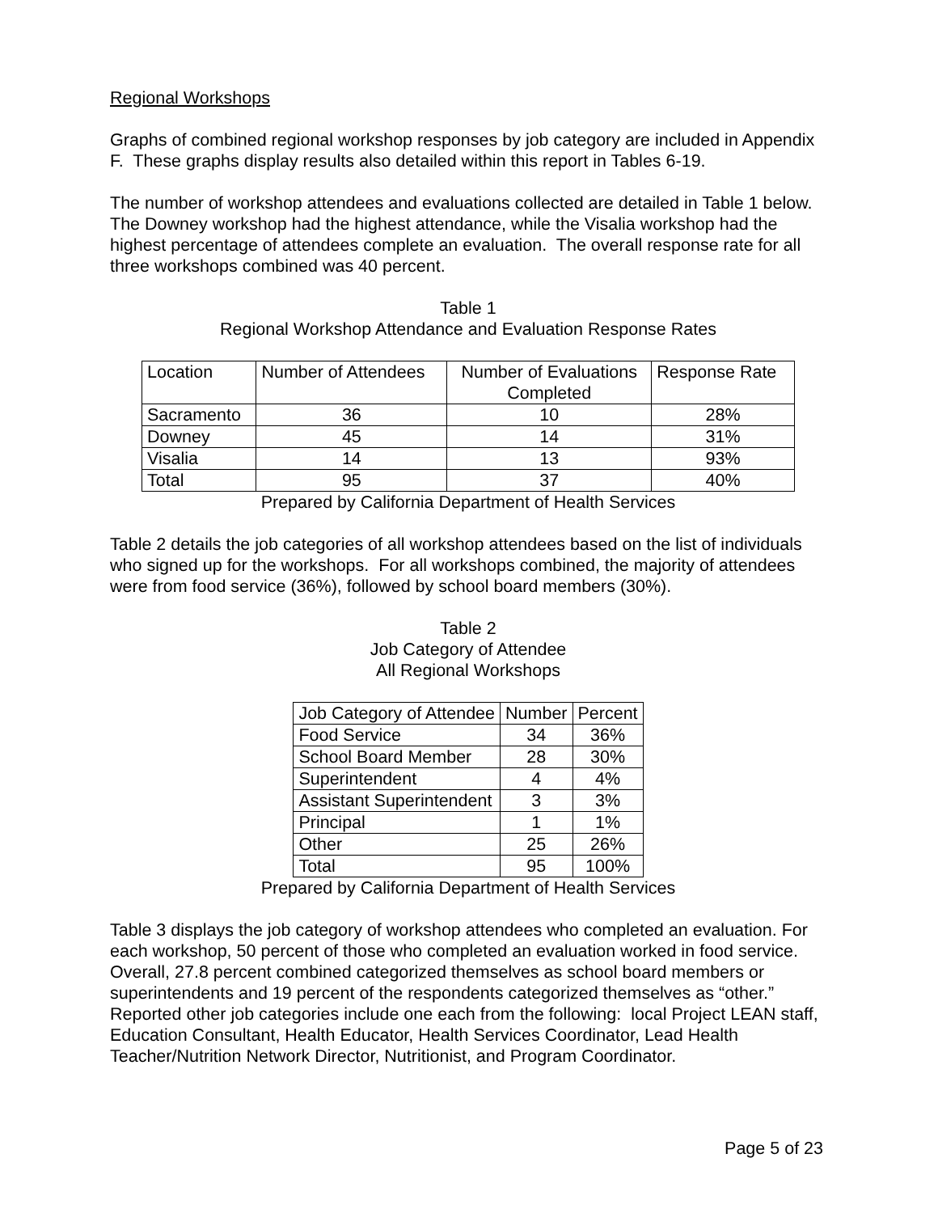Regional Workshops
Graphs of combined regional workshop responses by job category are included in Appendix F. These graphs display results also detailed within this report in Tables 6-19.
The number of workshop attendees and evaluations collected are detailed in Table 1 below. The Downey workshop had the highest attendance, while the Visalia workshop had the highest percentage of attendees complete an evaluation. The overall response rate for all three workshops combined was 40 percent.
Table 1
Regional Workshop Attendance and Evaluation Response Rates
| Location | Number of Attendees | Number of Evaluations Completed | Response Rate |
| Sacramento | 36 | 10 | 28% |
| Downey | 45 | 14 | 31% |
| Visalia | 14 | 13 | 93% |
| Total | 95 | 37 | 40% |
Prepared by California Department of Health Services
Table 2 details the job categories of all workshop attendees based on the list of individuals who signed up for the workshops. For all workshops combined, the majority of attendees were from food service (36%), followed by school board members (30%).
Table 2
Job Category of Attendee
All Regional Workshops
| Job Category of Attendee | Number | Percent |
| Food Service | 34 | 36% |
| School Board Member | 28 | 30% |
| Superintendent | 4 | 4% |
| Assistant Superintendent | 3 | 3% |
| Principal | 1 | 1% |
| Other | 25 | 26% |
| Total | 95 | 100% |
Prepared by California Department of Health Services
Table 3 displays the job category of workshop attendees who completed an evaluation. For each workshop, 50 percent of those who completed an evaluation worked in food service. Overall, 27.8 percent combined categorized themselves as school board members or superintendents and 19 percent of the respondents categorized themselves as “other.” Reported other job categories include one each from the following: local Project LEAN staff, Education Consultant, Health Educator, Health Services Coordinator, Lead Health Teacher/Nutrition Network Director, Nutritionist, and Program Coordinator.
Page 5 of 23